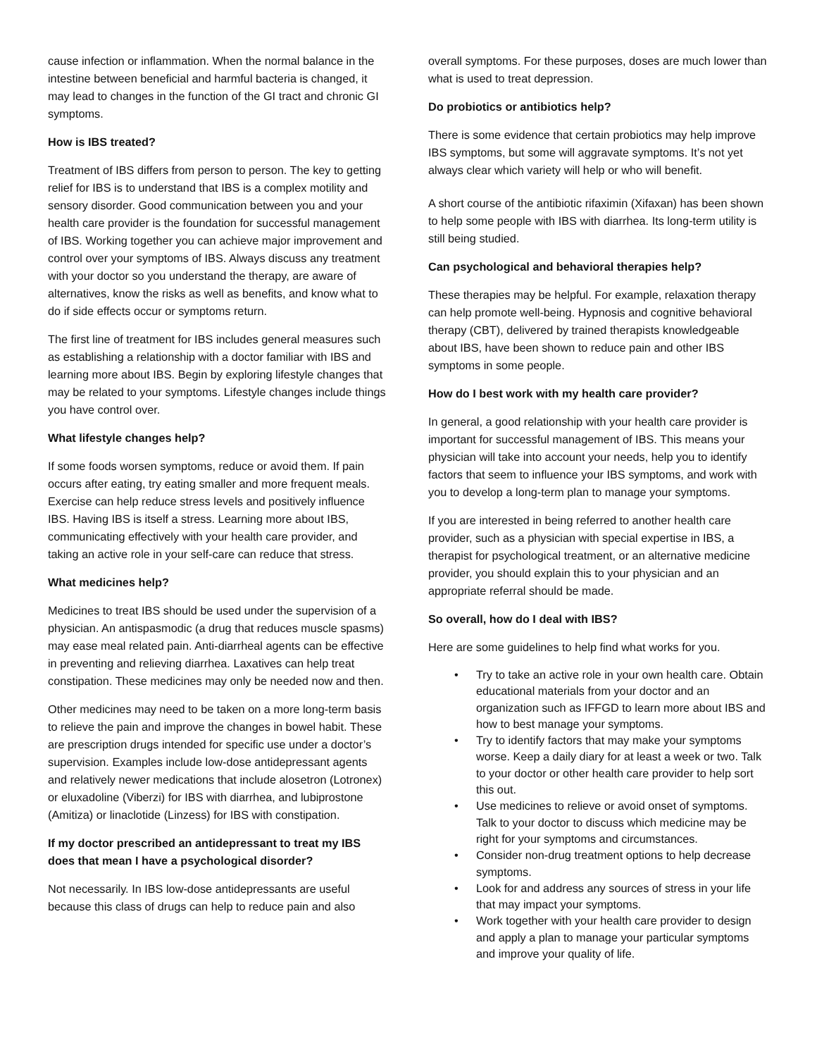cause infection or inflammation. When the normal balance in the intestine between beneficial and harmful bacteria is changed, it may lead to changes in the function of the GI tract and chronic GI symptoms.
How is IBS treated?
Treatment of IBS differs from person to person. The key to getting relief for IBS is to understand that IBS is a complex motility and sensory disorder. Good communication between you and your health care provider is the foundation for successful management of IBS. Working together you can achieve major improvement and control over your symptoms of IBS. Always discuss any treatment with your doctor so you understand the therapy, are aware of alternatives, know the risks as well as benefits, and know what to do if side effects occur or symptoms return.
The first line of treatment for IBS includes general measures such as establishing a relationship with a doctor familiar with IBS and learning more about IBS. Begin by exploring lifestyle changes that may be related to your symptoms. Lifestyle changes include things you have control over.
What lifestyle changes help?
If some foods worsen symptoms, reduce or avoid them. If pain occurs after eating, try eating smaller and more frequent meals. Exercise can help reduce stress levels and positively influence IBS. Having IBS is itself a stress. Learning more about IBS, communicating effectively with your health care provider, and taking an active role in your self-care can reduce that stress.
What medicines help?
Medicines to treat IBS should be used under the supervision of a physician. An antispasmodic (a drug that reduces muscle spasms) may ease meal related pain. Anti-diarrheal agents can be effective in preventing and relieving diarrhea. Laxatives can help treat constipation. These medicines may only be needed now and then.
Other medicines may need to be taken on a more long-term basis to relieve the pain and improve the changes in bowel habit. These are prescription drugs intended for specific use under a doctor’s supervision. Examples include low-dose antidepressant agents and relatively newer medications that include alosetron (Lotronex) or eluxadoline (Viberzi) for IBS with diarrhea, and lubiprostone (Amitiza) or linaclotide (Linzess) for IBS with constipation.
If my doctor prescribed an antidepressant to treat my IBS does that mean I have a psychological disorder?
Not necessarily. In IBS low-dose antidepressants are useful because this class of drugs can help to reduce pain and also
overall symptoms. For these purposes, doses are much lower than what is used to treat depression.
Do probiotics or antibiotics help?
There is some evidence that certain probiotics may help improve IBS symptoms, but some will aggravate symptoms. It’s not yet always clear which variety will help or who will benefit.
A short course of the antibiotic rifaximin (Xifaxan) has been shown to help some people with IBS with diarrhea. Its long-term utility is still being studied.
Can psychological and behavioral therapies help?
These therapies may be helpful. For example, relaxation therapy can help promote well-being. Hypnosis and cognitive behavioral therapy (CBT), delivered by trained therapists knowledgeable about IBS, have been shown to reduce pain and other IBS symptoms in some people.
How do I best work with my health care provider?
In general, a good relationship with your health care provider is important for successful management of IBS. This means your physician will take into account your needs, help you to identify factors that seem to influence your IBS symptoms, and work with you to develop a long-term plan to manage your symptoms.
If you are interested in being referred to another health care provider, such as a physician with special expertise in IBS, a therapist for psychological treatment, or an alternative medicine provider, you should explain this to your physician and an appropriate referral should be made.
So overall, how do I deal with IBS?
Here are some guidelines to help find what works for you.
• Try to take an active role in your own health care. Obtain educational materials from your doctor and an organization such as IFFGD to learn more about IBS and how to best manage your symptoms.
• Try to identify factors that may make your symptoms worse. Keep a daily diary for at least a week or two. Talk to your doctor or other health care provider to help sort this out.
• Use medicines to relieve or avoid onset of symptoms. Talk to your doctor to discuss which medicine may be right for your symptoms and circumstances.
• Consider non-drug treatment options to help decrease symptoms.
• Look for and address any sources of stress in your life that may impact your symptoms.
• Work together with your health care provider to design and apply a plan to manage your particular symptoms and improve your quality of life.